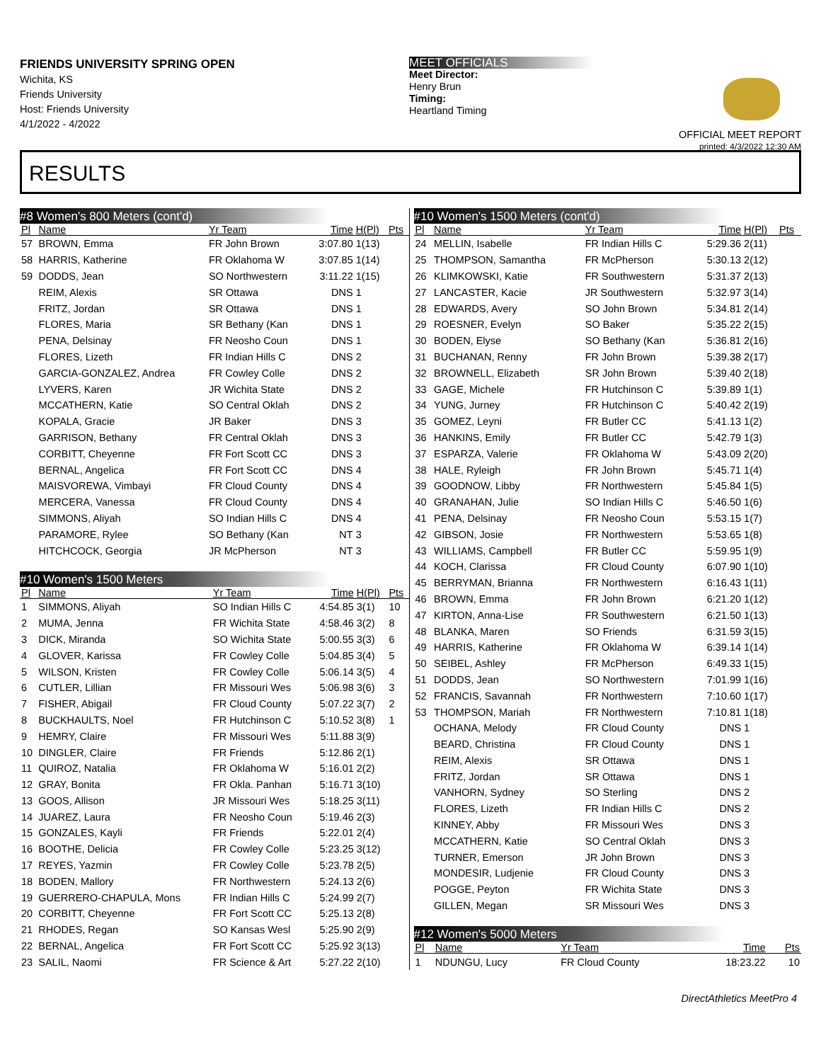FRIENDS UNIVERSITY SPRING OPEN
Wichita, KS
Friends University
Host: Friends University
4/1/2022 - 4/2022
MEET OFFICIALS
Meet Director:
Henry Brun
Timing:
Heartland Timing
OFFICIAL MEET REPORT
printed: 4/3/2022 12:30 AM
RESULTS
#8 Women's 800 Meters (cont'd)
| Pl | Name | Yr Team | Time | H(Pl) | Pts |
| --- | --- | --- | --- | --- | --- |
| 57 | BROWN, Emma | FR John Brown | 3:07.80 | 1(13) | |
| 58 | HARRIS, Katherine | FR Oklahoma W | 3:07.85 | 1(14) | |
| 59 | DODDS, Jean | SO Northwestern | 3:11.22 | 1(15) | |
| | REIM, Alexis | SR Ottawa | DNS | 1 | |
| | FRITZ, Jordan | SR Ottawa | DNS | 1 | |
| | FLORES, Maria | SR Bethany (Kan | DNS | 1 | |
| | PENA, Delsinay | FR Neosho Coun | DNS | 1 | |
| | FLORES, Lizeth | FR Indian Hills C | DNS | 2 | |
| | GARCIA-GONZALEZ, Andrea | FR Cowley Colle | DNS | 2 | |
| | LYVERS, Karen | JR Wichita State | DNS | 2 | |
| | MCCATHERN, Katie | SO Central Oklah | DNS | 2 | |
| | KOPALA, Gracie | JR Baker | DNS | 3 | |
| | GARRISON, Bethany | FR Central Oklah | DNS | 3 | |
| | CORBITT, Cheyenne | FR Fort Scott CC | DNS | 3 | |
| | BERNAL, Angelica | FR Fort Scott CC | DNS | 4 | |
| | MAISVOREWA, Vimbayi | FR Cloud County | DNS | 4 | |
| | MERCERA, Vanessa | FR Cloud County | DNS | 4 | |
| | SIMMONS, Aliyah | SO Indian Hills C | DNS | 4 | |
| | PARAMORE, Rylee | SO Bethany (Kan | NT | 3 | |
| | HITCHCOCK, Georgia | JR McPherson | NT | 3 | |
#10 Women's 1500 Meters
| Pl | Name | Yr Team | Time | H(Pl) | Pts |
| --- | --- | --- | --- | --- | --- |
| 1 | SIMMONS, Aliyah | SO Indian Hills C | 4:54.85 | 3(1) | 10 |
| 2 | MUMA, Jenna | FR Wichita State | 4:58.46 | 3(2) | 8 |
| 3 | DICK, Miranda | SO Wichita State | 5:00.55 | 3(3) | 6 |
| 4 | GLOVER, Karissa | FR Cowley Colle | 5:04.85 | 3(4) | 5 |
| 5 | WILSON, Kristen | FR Cowley Colle | 5:06.14 | 3(5) | 4 |
| 6 | CUTLER, Lillian | FR Missouri Wes | 5:06.98 | 3(6) | 3 |
| 7 | FISHER, Abigail | FR Cloud County | 5:07.22 | 3(7) | 2 |
| 8 | BUCKHAULTS, Noel | FR Hutchinson C | 5:10.52 | 3(8) | 1 |
| 9 | HEMRY, Claire | FR Missouri Wes | 5:11.88 | 3(9) | |
| 10 | DINGLER, Claire | FR Friends | 5:12.86 | 2(1) | |
| 11 | QUIROZ, Natalia | FR Oklahoma W | 5:16.01 | 2(2) | |
| 12 | GRAY, Bonita | FR Okla. Panhan | 5:16.71 | 3(10) | |
| 13 | GOOS, Allison | JR Missouri Wes | 5:18.25 | 3(11) | |
| 14 | JUAREZ, Laura | FR Neosho Coun | 5:19.46 | 2(3) | |
| 15 | GONZALES, Kayli | FR Friends | 5:22.01 | 2(4) | |
| 16 | BOOTHE, Delicia | FR Cowley Colle | 5:23.25 | 3(12) | |
| 17 | REYES, Yazmin | FR Cowley Colle | 5:23.78 | 2(5) | |
| 18 | BODEN, Mallory | FR Northwestern | 5:24.13 | 2(6) | |
| 19 | GUERRERO-CHAPULA, Mons | FR Indian Hills C | 5:24.99 | 2(7) | |
| 20 | CORBITT, Cheyenne | FR Fort Scott CC | 5:25.13 | 2(8) | |
| 21 | RHODES, Regan | SO Kansas Wesl | 5:25.90 | 2(9) | |
| 22 | BERNAL, Angelica | FR Fort Scott CC | 5:25.92 | 3(13) | |
| 23 | SALIL, Naomi | FR Science & Art | 5:27.22 | 2(10) | |
#10 Women's 1500 Meters (cont'd)
| Pl | Name | Yr Team | Time | H(Pl) | Pts |
| --- | --- | --- | --- | --- | --- |
| 24 | MELLIN, Isabelle | FR Indian Hills C | 5:29.36 | 2(11) | |
| 25 | THOMPSON, Samantha | FR McPherson | 5:30.13 | 2(12) | |
| 26 | KLIMKOWSKI, Katie | FR Southwestern | 5:31.37 | 2(13) | |
| 27 | LANCASTER, Kacie | JR Southwestern | 5:32.97 | 3(14) | |
| 28 | EDWARDS, Avery | SO John Brown | 5:34.81 | 2(14) | |
| 29 | ROESNER, Evelyn | SO Baker | 5:35.22 | 2(15) | |
| 30 | BODEN, Elyse | SO Bethany (Kan | 5:36.81 | 2(16) | |
| 31 | BUCHANAN, Renny | FR John Brown | 5:39.38 | 2(17) | |
| 32 | BROWNELL, Elizabeth | SR John Brown | 5:39.40 | 2(18) | |
| 33 | GAGE, Michele | FR Hutchinson C | 5:39.89 | 1(1) | |
| 34 | YUNG, Jurney | FR Hutchinson C | 5:40.42 | 2(19) | |
| 35 | GOMEZ, Leyni | FR Butler CC | 5:41.13 | 1(2) | |
| 36 | HANKINS, Emily | FR Butler CC | 5:42.79 | 1(3) | |
| 37 | ESPARZA, Valerie | FR Oklahoma W | 5:43.09 | 2(20) | |
| 38 | HALE, Ryleigh | FR John Brown | 5:45.71 | 1(4) | |
| 39 | GOODNOW, Libby | FR Northwestern | 5:45.84 | 1(5) | |
| 40 | GRANAHAN, Julie | SO Indian Hills C | 5:46.50 | 1(6) | |
| 41 | PENA, Delsinay | FR Neosho Coun | 5:53.15 | 1(7) | |
| 42 | GIBSON, Josie | FR Northwestern | 5:53.65 | 1(8) | |
| 43 | WILLIAMS, Campbell | FR Butler CC | 5:59.95 | 1(9) | |
| 44 | KOCH, Clarissa | FR Cloud County | 6:07.90 | 1(10) | |
| 45 | BERRYMAN, Brianna | FR Northwestern | 6:16.43 | 1(11) | |
| 46 | BROWN, Emma | FR John Brown | 6:21.20 | 1(12) | |
| 47 | KIRTON, Anna-Lise | FR Southwestern | 6:21.50 | 1(13) | |
| 48 | BLANKA, Maren | SO Friends | 6:31.59 | 3(15) | |
| 49 | HARRIS, Katherine | FR Oklahoma W | 6:39.14 | 1(14) | |
| 50 | SEIBEL, Ashley | FR McPherson | 6:49.33 | 1(15) | |
| 51 | DODDS, Jean | SO Northwestern | 7:01.99 | 1(16) | |
| 52 | FRANCIS, Savannah | FR Northwestern | 7:10.60 | 1(17) | |
| 53 | THOMPSON, Mariah | FR Northwestern | 7:10.81 | 1(18) | |
| | OCHANA, Melody | FR Cloud County | DNS | 1 | |
| | BEARD, Christina | FR Cloud County | DNS | 1 | |
| | REIM, Alexis | SR Ottawa | DNS | 1 | |
| | FRITZ, Jordan | SR Ottawa | DNS | 1 | |
| | VANHORN, Sydney | SO Sterling | DNS | 2 | |
| | FLORES, Lizeth | FR Indian Hills C | DNS | 2 | |
| | KINNEY, Abby | FR Missouri Wes | DNS | 3 | |
| | MCCATHERN, Katie | SO Central Oklah | DNS | 3 | |
| | TURNER, Emerson | JR John Brown | DNS | 3 | |
| | MONDESIR, Ludjenie | FR Cloud County | DNS | 3 | |
| | POGGE, Peyton | FR Wichita State | DNS | 3 | |
| | GILLEN, Megan | SR Missouri Wes | DNS | 3 | |
#12 Women's 5000 Meters
| Pl | Name | Yr Team | Time | | Pts |
| --- | --- | --- | --- | --- | --- |
| 1 | NDUNGU, Lucy | FR Cloud County | 18:23.22 | | 10 |
DirectAthletics MeetPro 4